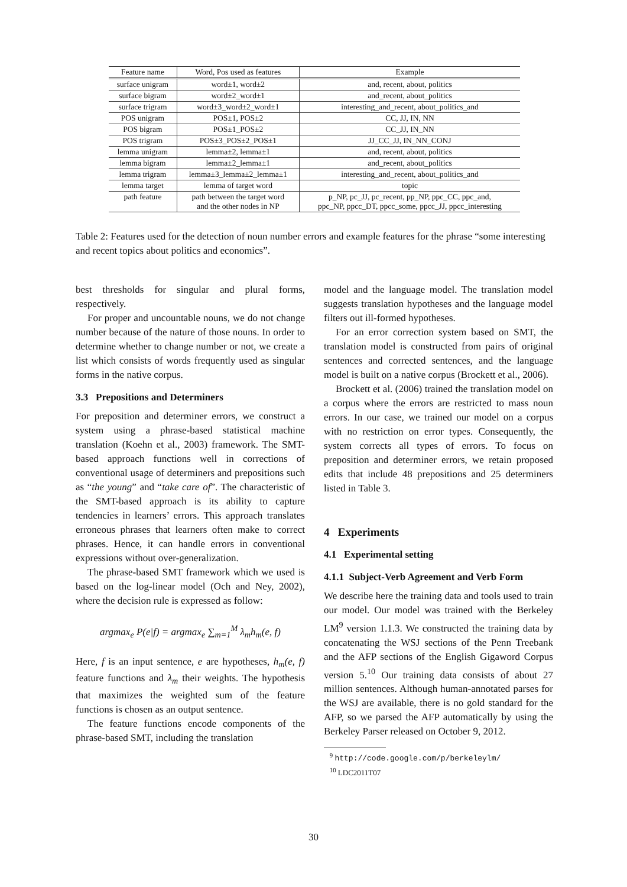| Feature name | Word, Pos used as features | Example |
| --- | --- | --- |
| surface unigram | word±1, word±2 | and, recent, about, politics |
| surface bigram | word±2_word±1 | and_recent, about_politics |
| surface trigram | word±3_word±2_word±1 | interesting_and_recent, about_politics_and |
| POS unigram | POS±1, POS±2 | CC, JJ, IN, NN |
| POS bigram | POS±1_POS±2 | CC_JJ, IN_NN |
| POS trigram | POS±3_POS±2_POS±1 | JJ_CC_JJ, IN_NN_CONJ |
| lemma unigram | lemma±2, lemma±1 | and, recent, about, politics |
| lemma bigram | lemma±2_lemma±1 | and_recent, about_politics |
| lemma trigram | lemma±3_lemma±2_lemma±1 | interesting_and_recent, about_politics_and |
| lemma target | lemma of target word | topic |
| path feature | path between the target word and the other nodes in NP | p_NP, pc_JJ, pc_recent, pp_NP, ppc_CC, ppc_and, ppc_NP, ppcc_DT, ppcc_some, ppcc_JJ, ppcc_interesting |
Table 2: Features used for the detection of noun number errors and example features for the phrase “some interesting and recent topics about politics and economics”.
best thresholds for singular and plural forms, respectively.
For proper and uncountable nouns, we do not change number because of the nature of those nouns. In order to determine whether to change number or not, we create a list which consists of words frequently used as singular forms in the native corpus.
3.3 Prepositions and Determiners
For preposition and determiner errors, we construct a system using a phrase-based statistical machine translation (Koehn et al., 2003) framework. The SMT-based approach functions well in corrections of conventional usage of determiners and prepositions such as “the young” and “take care of”. The characteristic of the SMT-based approach is its ability to capture tendencies in learners’ errors. This approach translates erroneous phrases that learners often make to correct phrases. Hence, it can handle errors in conventional expressions without over-generalization.
The phrase-based SMT framework which we used is based on the log-linear model (Och and Ney, 2002), where the decision rule is expressed as follow:
argmax<sub>e</sub> P(e|f) = argmax<sub>e</sub> ∑<sub>m=1</sub><sup>M</sup> λ<sub>m</sub>h<sub>m</sub>(e, f)
Here, f is an input sentence, e are hypotheses, h<sub>m</sub>(e, f) feature functions and λ<sub>m</sub> their weights. The hypothesis that maximizes the weighted sum of the feature functions is chosen as an output sentence.
The feature functions encode components of the phrase-based SMT, including the translation
model and the language model. The translation model suggests translation hypotheses and the language model filters out ill-formed hypotheses.
For an error correction system based on SMT, the translation model is constructed from pairs of original sentences and corrected sentences, and the language model is built on a native corpus (Brockett et al., 2006).
Brockett et al. (2006) trained the translation model on a corpus where the errors are restricted to mass noun errors. In our case, we trained our model on a corpus with no restriction on error types. Consequently, the system corrects all types of errors. To focus on preposition and determiner errors, we retain proposed edits that include 48 prepositions and 25 determiners listed in Table 3.
4 Experiments
4.1 Experimental setting
4.1.1 Subject-Verb Agreement and Verb Form
We describe here the training data and tools used to train our model. Our model was trained with the Berkeley LM<sup>9</sup> version 1.1.3. We constructed the training data by concatenating the WSJ sections of the Penn Treebank and the AFP sections of the English Gigaword Corpus version 5.<sup>10</sup> Our training data consists of about 27 million sentences. Although human-annotated parses for the WSJ are available, there is no gold standard for the AFP, so we parsed the AFP automatically by using the Berkeley Parser released on October 9, 2012.
<sup>9</sup> http://code.google.com/p/berkeleylm/
<sup>10</sup> LDC2011T07
30